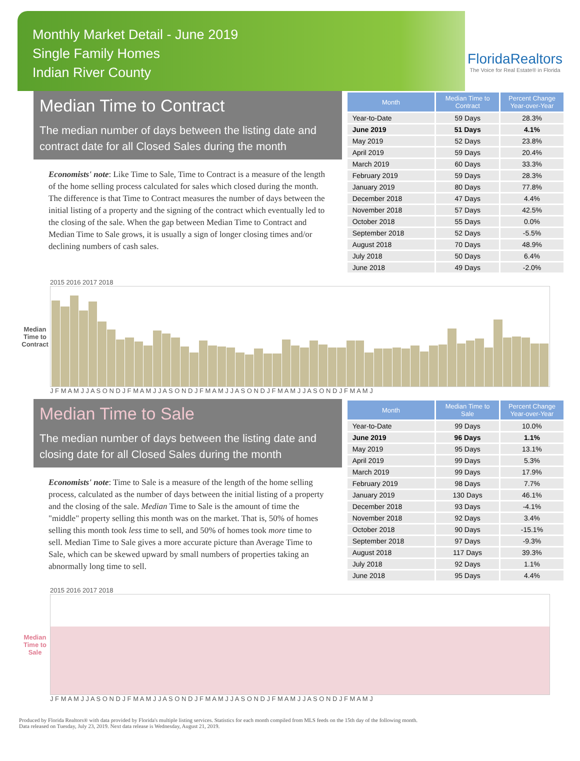Monthly Market Detail - June 2019
Single Family Homes
Indian River County
FloridaRealtors
The Voice for Real Estate® in Florida
Median Time to Contract
The median number of days between the listing date and contract date for all Closed Sales during the month
Economists' note: Like Time to Sale, Time to Contract is a measure of the length of the home selling process calculated for sales which closed during the month. The difference is that Time to Contract measures the number of days between the initial listing of a property and the signing of the contract which eventually led to the closing of the sale. When the gap between Median Time to Contract and Median Time to Sale grows, it is usually a sign of longer closing times and/or declining numbers of cash sales.
| Month | Median Time to Contract | Percent Change Year-over-Year |
| --- | --- | --- |
| Year-to-Date | 59 Days | 28.3% |
| June 2019 | 51 Days | 4.1% |
| May 2019 | 52 Days | 23.8% |
| April 2019 | 59 Days | 20.4% |
| March 2019 | 60 Days | 33.3% |
| February 2019 | 59 Days | 28.3% |
| January 2019 | 80 Days | 77.8% |
| December 2018 | 47 Days | 4.4% |
| November 2018 | 57 Days | 42.5% |
| October 2018 | 55 Days | 0.0% |
| September 2018 | 52 Days | -5.5% |
| August 2018 | 70 Days | 48.9% |
| July 2018 | 50 Days | 6.4% |
| June 2018 | 49 Days | -2.0% |
Median Time to Contract
2015 2016 2017 2018
J F M A M J J A S O N D J F M A M J J A S O N D J F M A M J J A S O N D J F M A M J J A S O N D J F M A M J
Median Time to Sale
The median number of days between the listing date and closing date for all Closed Sales during the month
Economists' note: Time to Sale is a measure of the length of the home selling process, calculated as the number of days between the initial listing of a property and the closing of the sale. Median Time to Sale is the amount of time the "middle" property selling this month was on the market. That is, 50% of homes selling this month took less time to sell, and 50% of homes took more time to sell. Median Time to Sale gives a more accurate picture than Average Time to Sale, which can be skewed upward by small numbers of properties taking an abnormally long time to sell.
| Month | Median Time to Sale | Percent Change Year-over-Year |
| --- | --- | --- |
| Year-to-Date | 99 Days | 10.0% |
| June 2019 | 96 Days | 1.1% |
| May 2019 | 95 Days | 13.1% |
| April 2019 | 99 Days | 5.3% |
| March 2019 | 99 Days | 17.9% |
| February 2019 | 98 Days | 7.7% |
| January 2019 | 130 Days | 46.1% |
| December 2018 | 93 Days | -4.1% |
| November 2018 | 92 Days | 3.4% |
| October 2018 | 90 Days | -15.1% |
| September 2018 | 97 Days | -9.3% |
| August 2018 | 117 Days | 39.3% |
| July 2018 | 92 Days | 1.1% |
| June 2018 | 95 Days | 4.4% |
Median Time to Sale
2015 2016 2017 2018
J F M A M J J A S O N D J F M A M J J A S O N D J F M A M J J A S O N D J F M A M J J A S O N D J F M A M J
Produced by Florida Realtors® with data provided by Florida's multiple listing services. Statistics for each month compiled from MLS feeds on the 15th day of the following month.
Data released on Tuesday, July 23, 2019. Next data release is Wednesday, August 21, 2019.